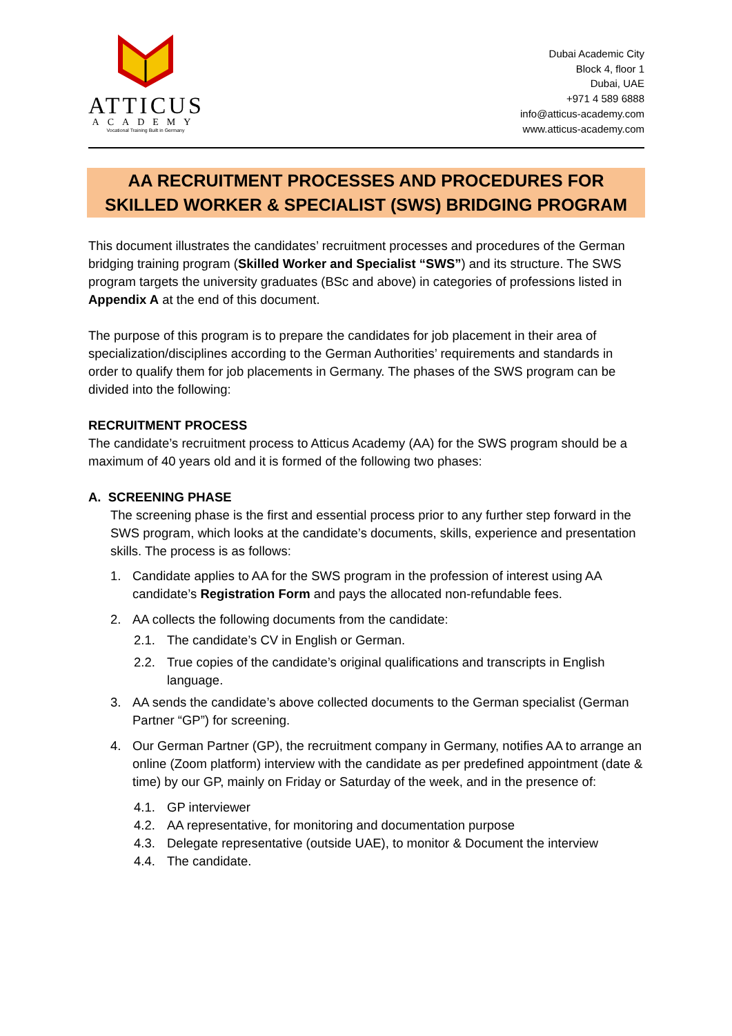ATTICUS
ACADEMY
Vocational Training Built in Germany
Dubai Academic City
Block 4, floor 1
Dubai, UAE
+971 4 589 6888
info@atticus-academy.com
www.atticus-academy.com
AA RECRUITMENT PROCESSES AND PROCEDURES FOR
SKILLED WORKER & SPECIALIST (SWS) BRIDGING PROGRAM
This document illustrates the candidates’ recruitment processes and procedures of the German bridging training program (Skilled Worker and Specialist “SWS”) and its structure. The SWS program targets the university graduates (BSc and above) in categories of professions listed in Appendix A at the end of this document.
The purpose of this program is to prepare the candidates for job placement in their area of specialization/disciplines according to the German Authorities’ requirements and standards in order to qualify them for job placements in Germany. The phases of the SWS program can be divided into the following:
RECRUITMENT PROCESS
The candidate’s recruitment process to Atticus Academy (AA) for the SWS program should be a maximum of 40 years old and it is formed of the following two phases:
A. SCREENING PHASE
The screening phase is the first and essential process prior to any further step forward in the SWS program, which looks at the candidate’s documents, skills, experience and presentation skills. The process is as follows:
1. Candidate applies to AA for the SWS program in the profession of interest using AA candidate’s Registration Form and pays the allocated non-refundable fees.
2. AA collects the following documents from the candidate:
2.1. The candidate’s CV in English or German.
2.2. True copies of the candidate’s original qualifications and transcripts in English language.
3. AA sends the candidate’s above collected documents to the German specialist (German Partner “GP”) for screening.
4. Our German Partner (GP), the recruitment company in Germany, notifies AA to arrange an online (Zoom platform) interview with the candidate as per predefined appointment (date & time) by our GP, mainly on Friday or Saturday of the week, and in the presence of:
4.1. GP interviewer
4.2. AA representative, for monitoring and documentation purpose
4.3. Delegate representative (outside UAE), to monitor & Document the interview
4.4. The candidate.